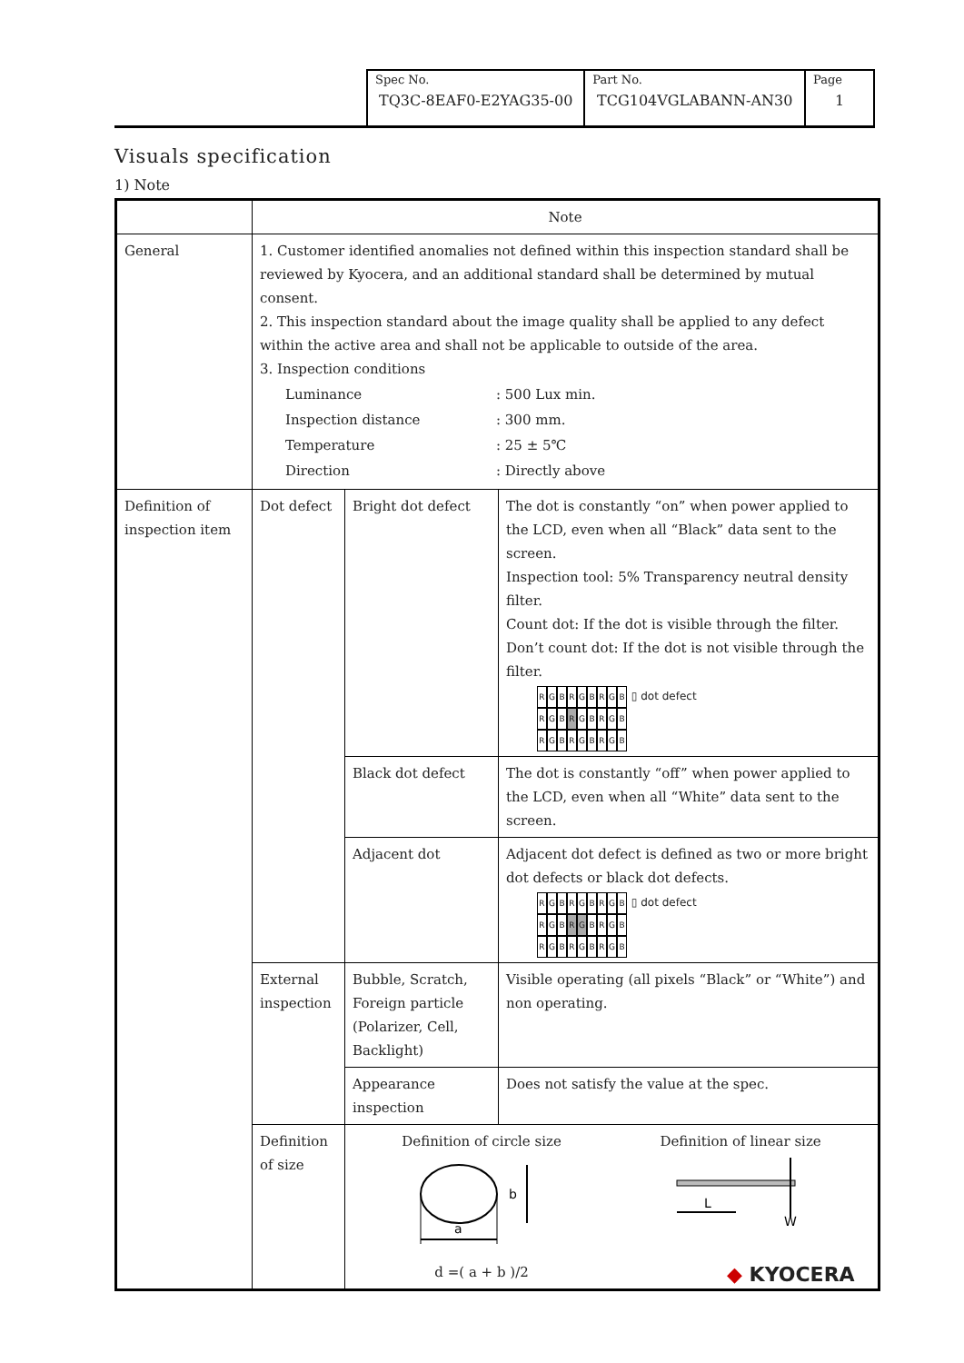| Spec No. TQ3C-8EAF0-E2YAG35-00 | Part No. TCG104VGLABANN-AN30 | Page 1 |
Visuals specification
1) Note
| | Note | | |
| General | 1. Customer identified anomalies not defined within this inspection standard shall be reviewed by Kyocera, and an additional standard shall be determined by mutual consent. 2. This inspection standard about the image quality shall be applied to any defect within the active area and shall not be applicable to outside of the area. 3. Inspection conditions / Luminance / : 500 Lux min. / / Inspection distance / : 300 mm. / / Temperature / : 25 ± 5℃ / / Direction / : Directly above / | | |
| Definition of inspection item | Dot defect | Bright dot defect | The dot is constantly “on” when power applied to the LCD, even when all “Black” data sent to the screen. Inspection tool: 5% Transparency neutral density filter. Count dot: If the dot is visible through the filter. Don’t count dot: If the dot is not visible through the filter. R G B R G B R G B R G B R G B R G B R G B R G B R G B ▯ dot defect |
| | | Black dot defect | The dot is constantly “off” when power applied to the LCD, even when all “White” data sent to the screen. |
| | | Adjacent dot | Adjacent dot defect is defined as two or more bright dot defects or black dot defects. R G B R G B R G B R G B R G B R G B R G B R G B R G B ▯ dot defect |
| | External inspection | Bubble, Scratch, Foreign particle (Polarizer, Cell, Backlight) | Visible operating (all pixels “Black” or “White”) and non operating. |
| | | Appearance inspection | Does not satisfy the value at the spec. |
| | Definition of size | Definition of circle size a b d =( a + b )/2 Definition of linear size L W | |
◆ KYOCERA